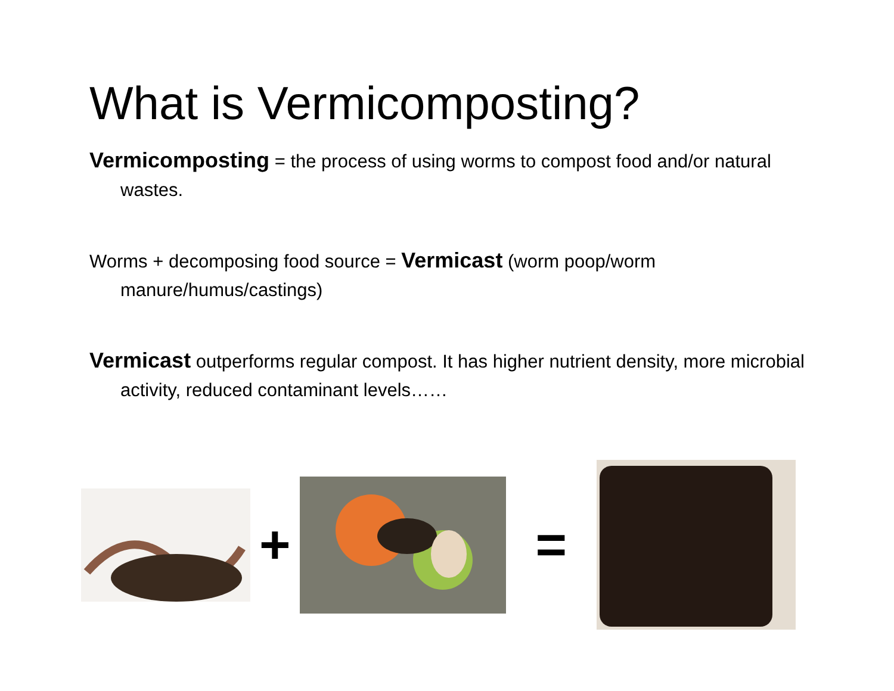What is Vermicomposting?
Vermicomposting = the process of using worms to compost food and/or natural wastes.
Worms + decomposing food source = Vermicast (worm poop/worm manure/humus/castings)
Vermicast outperforms regular compost. It has higher nutrient density, more microbial activity, reduced contaminant levels……
+ =